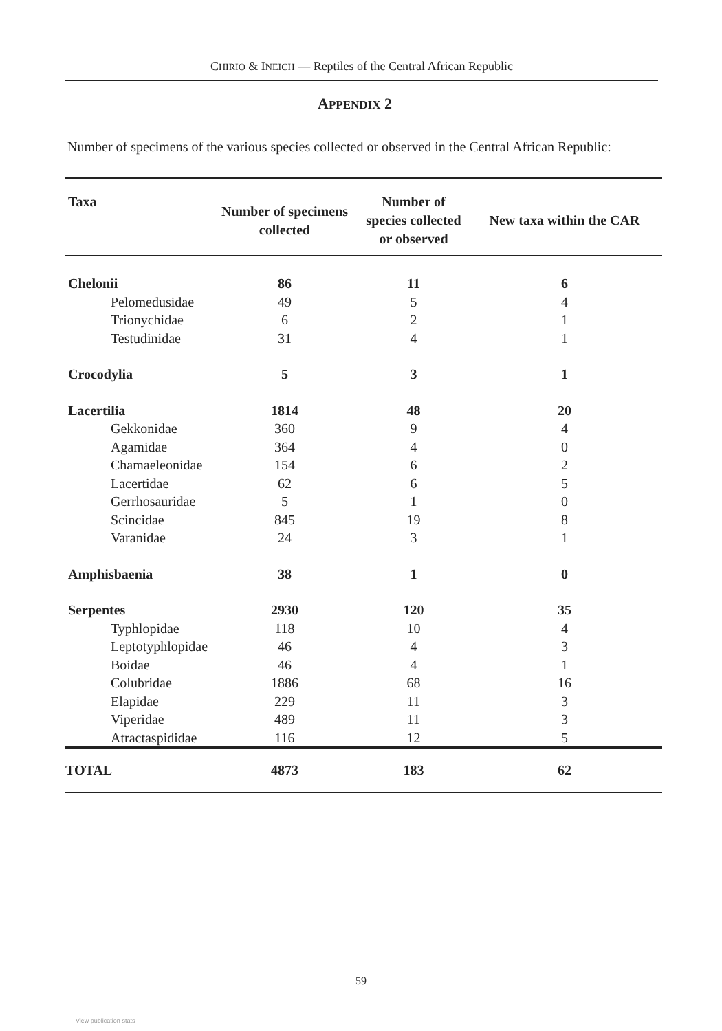CHIRIO & INEICH — Reptiles of the Central African Republic
APPENDIX 2
Number of specimens of the various species collected or observed in the Central African Republic:
| Taxa | Number of specimens collected | Number of species collected or observed | New taxa within the CAR |
| --- | --- | --- | --- |
| Chelonii | 86 | 11 | 6 |
| Pelomedusidae | 49 | 5 | 4 |
| Trionychidae | 6 | 2 | 1 |
| Testudinidae | 31 | 4 | 1 |
| Crocodylia | 5 | 3 | 1 |
| Lacertilia | 1814 | 48 | 20 |
| Gekkonidae | 360 | 9 | 4 |
| Agamidae | 364 | 4 | 0 |
| Chamaeleonidae | 154 | 6 | 2 |
| Lacertidae | 62 | 6 | 5 |
| Gerrhosauridae | 5 | 1 | 0 |
| Scincidae | 845 | 19 | 8 |
| Varanidae | 24 | 3 | 1 |
| Amphisbaenia | 38 | 1 | 0 |
| Serpentes | 2930 | 120 | 35 |
| Typhlopidae | 118 | 10 | 4 |
| Leptotyphlopidae | 46 | 4 | 3 |
| Boidae | 46 | 4 | 1 |
| Colubridae | 1886 | 68 | 16 |
| Elapidae | 229 | 11 | 3 |
| Viperidae | 489 | 11 | 3 |
| Atractaspididae | 116 | 12 | 5 |
| TOTAL | 4873 | 183 | 62 |
59
View publication stats